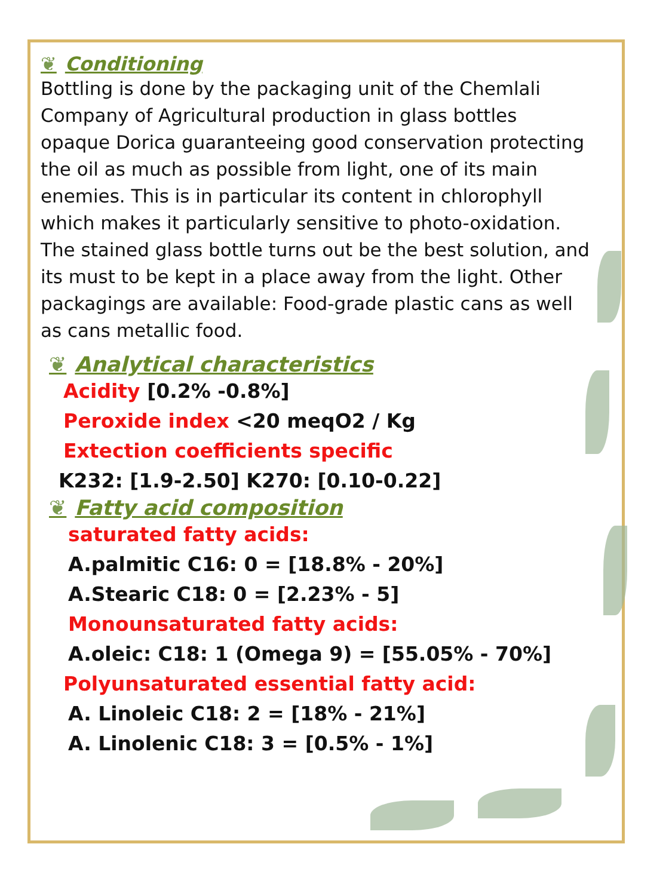❦ Conditioning
Bottling is done by the packaging unit of the Chemlali Company of Agricultural production in glass bottles opaque Dorica guaranteeing good conservation protecting the oil as much as possible from light, one of its main enemies. This is in particular its content in chlorophyll which makes it particularly sensitive to photo-oxidation.
The stained glass bottle turns out be the best solution, and its must to be kept in a place away from the light. Other packagings are available: Food-grade plastic cans as well as cans metallic food.
❦ Analytical characteristics
Acidity [0.2% -0.8%]
Peroxide index <20 meqO2 / Kg
Extection coefficients specific
K232: [1.9-2.50] K270: [0.10-0.22]
❦ Fatty acid composition
saturated fatty acids:
A.palmitic C16: 0 = [18.8% - 20%]
A.Stearic C18: 0 = [2.23% - 5]
Monounsaturated fatty acids:
A.oleic: C18: 1 (Omega 9) = [55.05% - 70%]
Polyunsaturated essential fatty acid:
A. Linoleic C18: 2 = [18% - 21%]
A. Linolenic C18: 3 = [0.5% - 1%]